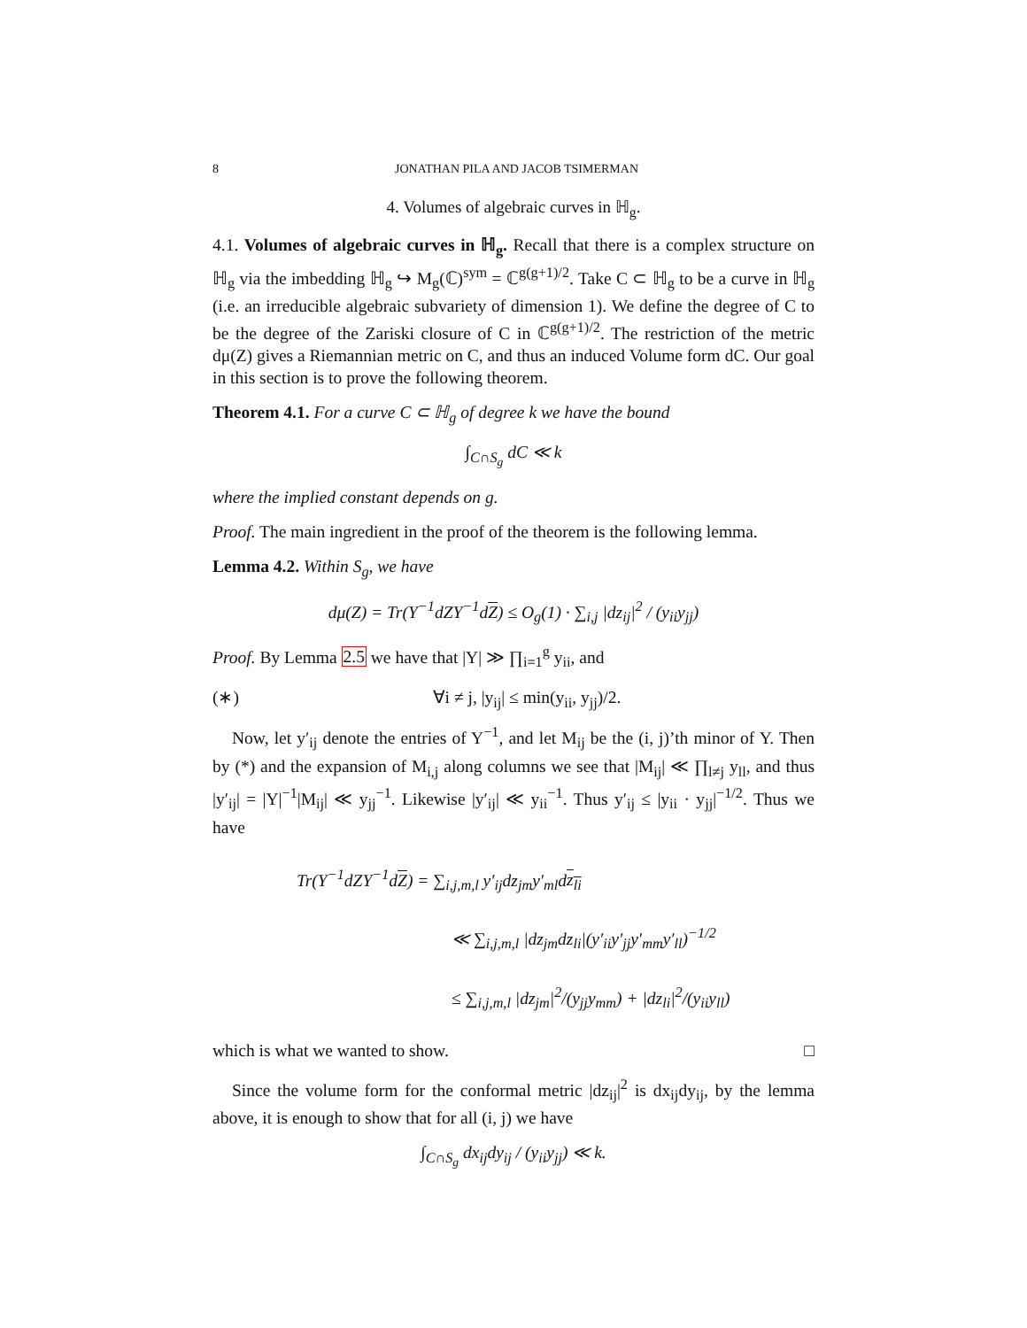8 JONATHAN PILA AND JACOB TSIMERMAN
4. Volumes of algebraic curves in ℍ<sub>g</sub>.
4.1. Volumes of algebraic curves in ℍ<sub>g</sub>. Recall that there is a complex structure on ℍ<sub>g</sub> via the imbedding ℍ<sub>g</sub> ↪ M<sub>g</sub>(ℂ)<sup>sym</sup> = ℂ<sup>g(g+1)/2</sup>. Take C ⊂ ℍ<sub>g</sub> to be a curve in ℍ<sub>g</sub> (i.e. an irreducible algebraic subvariety of dimension 1). We define the degree of C to be the degree of the Zariski closure of C in ℂ<sup>g(g+1)/2</sup>. The restriction of the metric dμ(Z) gives a Riemannian metric on C, and thus an induced Volume form dC. Our goal in this section is to prove the following theorem.
Theorem 4.1. For a curve C ⊂ ℍ<sub>g</sub> of degree k we have the bound
∫<sub>C∩S<sub>g</sub></sub> dC ≪ k
where the implied constant depends on g.
Proof. The main ingredient in the proof of the theorem is the following lemma.
Lemma 4.2. Within S<sub>g</sub>, we have
dμ(Z) = Tr(Y<sup>−1</sup>dZY<sup>−1</sup>dZ) ≤ O<sub>g</sub>(1) · ∑<sub>i,j</sub> |dz<sub>ij</sub>|<sup>2</sup> / (y<sub>ii</sub>y<sub>jj</sub>)
Proof. By Lemma 2.5 we have that |Y| ≫ ∏<sub>i=1</sub><sup>g</sup> y<sub>ii</sub>, and
(∗) ∀i ≠ j, |y<sub>ij</sub>| ≤ min(y<sub>ii</sub>, y<sub>jj</sub>)/2.
Now, let y′<sub>ij</sub> denote the entries of Y<sup>−1</sup>, and let M<sub>ij</sub> be the (i, j)’th minor of Y. Then by (*) and the expansion of M<sub>i,j</sub> along columns we see that |M<sub>ij</sub>| ≪ ∏<sub>l≠j</sub> y<sub>ll</sub>, and thus |y′<sub>ij</sub>| = |Y|<sup>−1</sup>|M<sub>ij</sub>| ≪ y<sub>jj</sub><sup>−1</sup>. Likewise |y′<sub>ij</sub>| ≪ y<sub>ii</sub><sup>−1</sup>. Thus y′<sub>ij</sub> ≤ |y<sub>ii</sub> · y<sub>jj</sub>|<sup>−1/2</sup>. Thus we have
Tr(Y<sup>−1</sup>dZY<sup>−1</sup>dZ) = ∑<sub>i,j,m,l</sub> y′<sub>ij</sub>dz<sub>jm</sub>y′<sub>ml</sub>dz<sub>li</sub>
≪ ∑<sub>i,j,m,l</sub> |dz<sub>jm</sub>dz<sub>li</sub>|(y′<sub>ii</sub>y′<sub>jj</sub>y′<sub>mm</sub>y′<sub>ll</sub>)<sup>−1/2</sup>
≤ ∑<sub>i,j,m,l</sub> |dz<sub>jm</sub>|<sup>2</sup>/(y<sub>jj</sub>y<sub>mm</sub>) + |dz<sub>li</sub>|<sup>2</sup>/(y<sub>ii</sub>y<sub>ll</sub>)
which is what we wanted to show. □
Since the volume form for the conformal metric |dz<sub>ij</sub>|<sup>2</sup> is dx<sub>ij</sub>dy<sub>ij</sub>, by the lemma above, it is enough to show that for all (i, j) we have
∫<sub>C∩S<sub>g</sub></sub> dx<sub>ij</sub>dy<sub>ij</sub> / (y<sub>ii</sub>y<sub>jj</sub>) ≪ k.